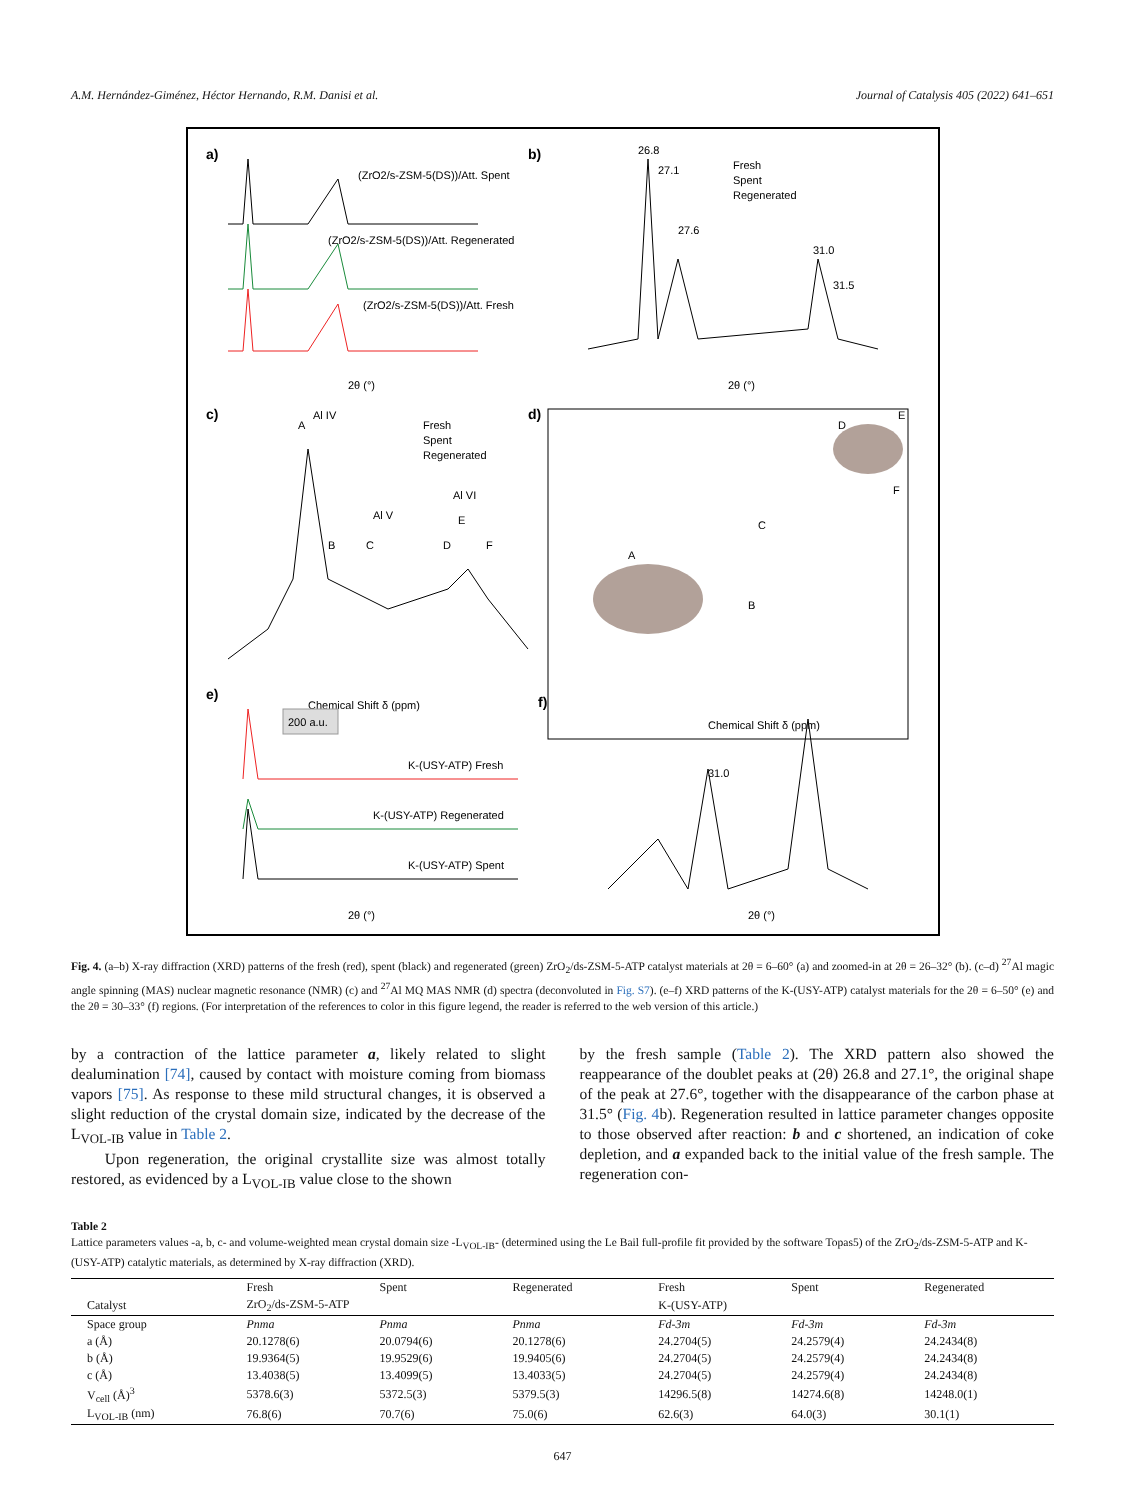A.M. Hernández-Giménez, Héctor Hernando, R.M. Danisi et al. Journal of Catalysis 405 (2022) 641–651
a)
b)
c)
d)
e)
f)
(ZrO2/s-ZSM-5(DS))/Att. Spent
(ZrO2/s-ZSM-5(DS))/Att. Regenerated
(ZrO2/s-ZSM-5(DS))/Att. Fresh
2θ (°)
Fresh
Spent
Regenerated
26.8
27.1
27.6
31.0
31.5
2θ (°)
A
Al IV
B
C
Al V
D
E
Al VI
F
Fresh
Spent
Regenerated
Chemical Shift δ (ppm)
Chemical Shift δ (ppm)
A
B
C
D
E
F
200 a.u.
K-(USY-ATP) Fresh
K-(USY-ATP) Regenerated
K-(USY-ATP) Spent
2θ (°)
31.0
2θ (°)
Fig. 4. (a–b) X-ray diffraction (XRD) patterns of the fresh (red), spent (black) and regenerated (green) ZrO<sub>2</sub>/ds-ZSM-5-ATP catalyst materials at 2θ = 6–60° (a) and zoomed-in at 2θ = 26–32° (b). (c–d) <sup>27</sup>Al magic angle spinning (MAS) nuclear magnetic resonance (NMR) (c) and <sup>27</sup>Al MQ MAS NMR (d) spectra (deconvoluted in Fig. S7). (e–f) XRD patterns of the K-(USY-ATP) catalyst materials for the 2θ = 6–50° (e) and the 2θ = 30–33° (f) regions. (For interpretation of the references to color in this figure legend, the reader is referred to the web version of this article.)
by a contraction of the lattice parameter a, likely related to slight dealumination [74], caused by contact with moisture coming from biomass vapors [75]. As response to these mild structural changes, it is observed a slight reduction of the crystal domain size, indicated by the decrease of the L<sub>VOL-IB</sub> value in Table 2.
Upon regeneration, the original crystallite size was almost totally restored, as evidenced by a L<sub>VOL-IB</sub> value close to the shown
by the fresh sample (Table 2). The XRD pattern also showed the reappearance of the doublet peaks at (2θ) 26.8 and 27.1°, the original shape of the peak at 27.6°, together with the disappearance of the carbon phase at 31.5° (Fig. 4b). Regeneration resulted in lattice parameter changes opposite to those observed after reaction: b and c shortened, an indication of coke depletion, and a expanded back to the initial value of the fresh sample. The regeneration con-
Table 2
Lattice parameters values -a, b, c- and volume-weighted mean crystal domain size -L<sub>VOL-IB</sub>- (determined using the Le Bail full-profile fit provided by the software Topas5) of the ZrO<sub>2</sub>/ds-ZSM-5-ATP and K-(USY-ATP) catalytic materials, as determined by X-ray diffraction (XRD).
| | Fresh | Spent | Regenerated | Fresh | Spent | Regenerated |
| --- | --- | --- | --- | --- | --- | --- |
| Catalyst | ZrO<sub>2</sub>/ds-ZSM-5-ATP | | | K-(USY-ATP) | | |
| Space group | Pnma | Pnma | Pnma | Fd-3m | Fd-3m | Fd-3m |
| a (Å) | 20.1278(6) | 20.0794(6) | 20.1278(6) | 24.2704(5) | 24.2579(4) | 24.2434(8) |
| b (Å) | 19.9364(5) | 19.9529(6) | 19.9405(6) | 24.2704(5) | 24.2579(4) | 24.2434(8) |
| c (Å) | 13.4038(5) | 13.4099(5) | 13.4033(5) | 24.2704(5) | 24.2579(4) | 24.2434(8) |
| V<sub>cell</sub> (Å)<sup>3</sup> | 5378.6(3) | 5372.5(3) | 5379.5(3) | 14296.5(8) | 14274.6(8) | 14248.0(1) |
| L<sub>VOL-IB</sub> (nm) | 76.8(6) | 70.7(6) | 75.0(6) | 62.6(3) | 64.0(3) | 30.1(1) |
647